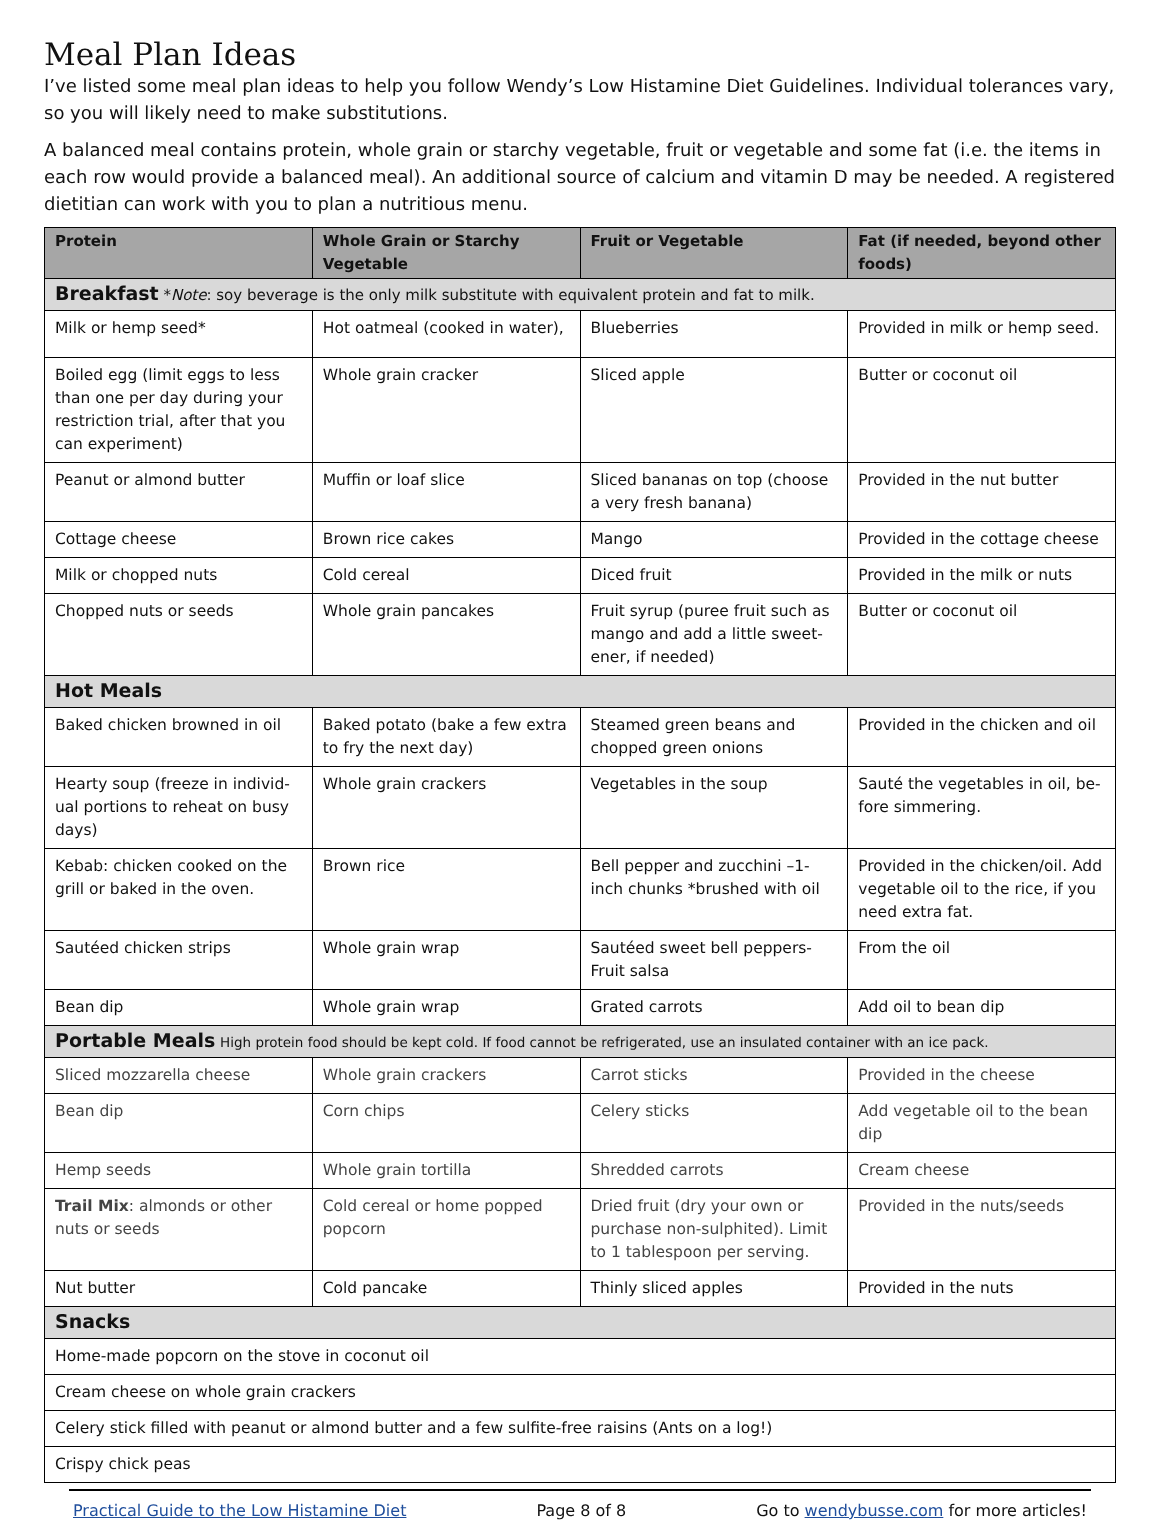Meal Plan Ideas
I’ve listed some meal plan ideas to help you follow Wendy’s Low Histamine Diet Guidelines. Individual tolerances vary, so you will likely need to make substitutions.
A balanced meal contains protein, whole grain or starchy vegetable, fruit or vegetable and some fat (i.e. the items in each row would provide a balanced meal). An additional source of calcium and vitamin D may be needed. A registered dietitian can work with you to plan a nutritious menu.
| Protein | Whole Grain or Starchy Vegetable | Fruit or Vegetable | Fat (if needed, beyond other foods) |
| --- | --- | --- | --- |
| Breakfast * Note : soy beverage is the only milk substitute with equivalent protein and fat to milk. | | | |
| Milk or hemp seed* | Hot oatmeal (cooked in water), | Blueberries | Provided in milk or hemp seed. |
| Boiled egg (limit eggs to less than one per day during your restriction trial, after that you can experiment) | Whole grain cracker | Sliced apple | Butter or coconut oil |
| Peanut or almond butter | Muffin or loaf slice | Sliced bananas on top (choose a very fresh banana) | Provided in the nut butter |
| Cottage cheese | Brown rice cakes | Mango | Provided in the cottage cheese |
| Milk or chopped nuts | Cold cereal | Diced fruit | Provided in the milk or nuts |
| Chopped nuts or seeds | Whole grain pancakes | Fruit syrup (puree fruit such as mango and add a little sweet-ener, if needed) | Butter or coconut oil |
| Hot Meals | | | |
| Baked chicken browned in oil | Baked potato (bake a few extra to fry the next day) | Steamed green beans and chopped green onions | Provided in the chicken and oil |
| Hearty soup (freeze in individ-ual portions to reheat on busy days) | Whole grain crackers | Vegetables in the soup | Sauté the vegetables in oil, be-fore simmering. |
| Kebab: chicken cooked on the grill or baked in the oven. | Brown rice | Bell pepper and zucchini –1-inch chunks *brushed with oil | Provided in the chicken/oil. Add vegetable oil to the rice, if you need extra fat. |
| Sautéed chicken strips | Whole grain wrap | Sautéed sweet bell peppers-Fruit salsa | From the oil |
| Bean dip | Whole grain wrap | Grated carrots | Add oil to bean dip |
| Portable Meals High protein food should be kept cold. If food cannot be refrigerated, use an insulated container with an ice pack. | | | |
| Sliced mozzarella cheese | Whole grain crackers | Carrot sticks | Provided in the cheese |
| Bean dip | Corn chips | Celery sticks | Add vegetable oil to the bean dip |
| Hemp seeds | Whole grain tortilla | Shredded carrots | Cream cheese |
| Trail Mix : almonds or other nuts or seeds | Cold cereal or home popped popcorn | Dried fruit (dry your own or purchase non-sulphited). Limit to 1 tablespoon per serving. | Provided in the nuts/seeds |
| Nut butter | Cold pancake | Thinly sliced apples | Provided in the nuts |
| Snacks | | | |
| Home-made popcorn on the stove in coconut oil | | | |
| Cream cheese on whole grain crackers | | | |
| Celery stick filled with peanut or almond butter and a few sulfite-free raisins (Ants on a log!) | | | |
| Crispy chick peas | | | |
Practical Guide to the Low Histamine Diet Page 8 of 8 Go to wendybusse.com for more articles!